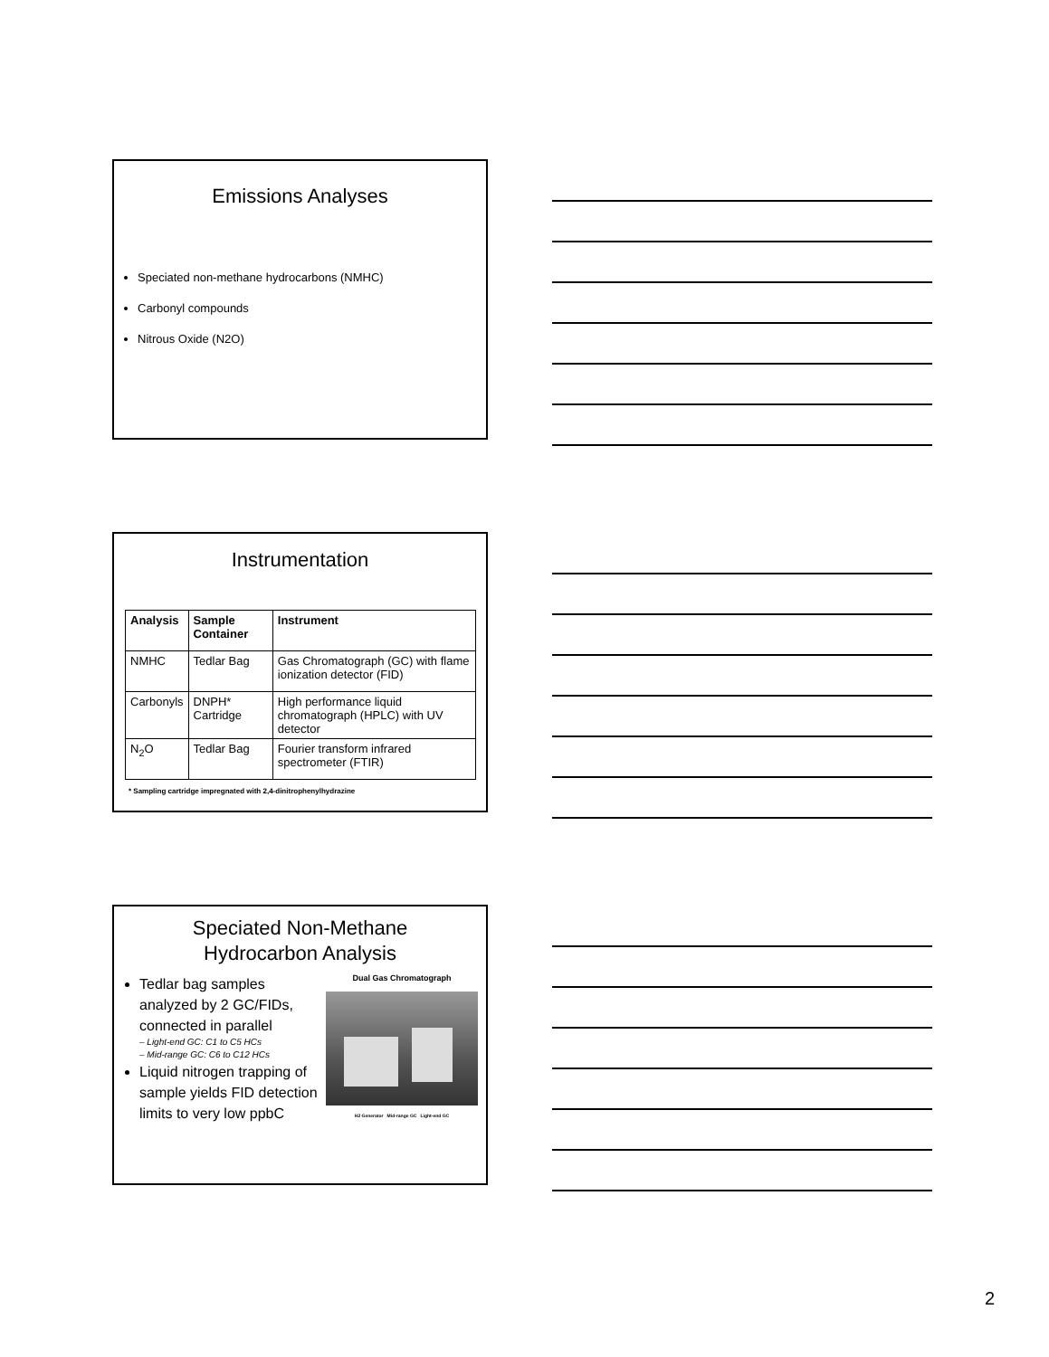Emissions Analyses
Speciated non-methane hydrocarbons (NMHC)
Carbonyl compounds
Nitrous Oxide (N2O)
Instrumentation
| Analysis | Sample Container | Instrument |
| --- | --- | --- |
| NMHC | Tedlar Bag | Gas Chromatograph (GC) with flame ionization detector (FID) |
| Carbonyls | DNPH* Cartridge | High performance liquid chromatograph (HPLC) with UV detector |
| N<sub>2</sub>O | Tedlar Bag | Fourier transform infrared spectrometer (FTIR) |
* Sampling cartridge impregnated with 2,4-dinitrophenylhydrazine
Speciated Non-Methane
Hydrocarbon Analysis
Tedlar bag samples analyzed by 2 GC/FIDs, connected in parallel
– Light-end GC: C1 to C5 HCs
– Mid-range GC: C6 to C12 HCs
Liquid nitrogen trapping of sample yields FID detection limits to very low ppbC
Dual Gas Chromatograph
H2 Generator Mid-range GC Light-end GC
2